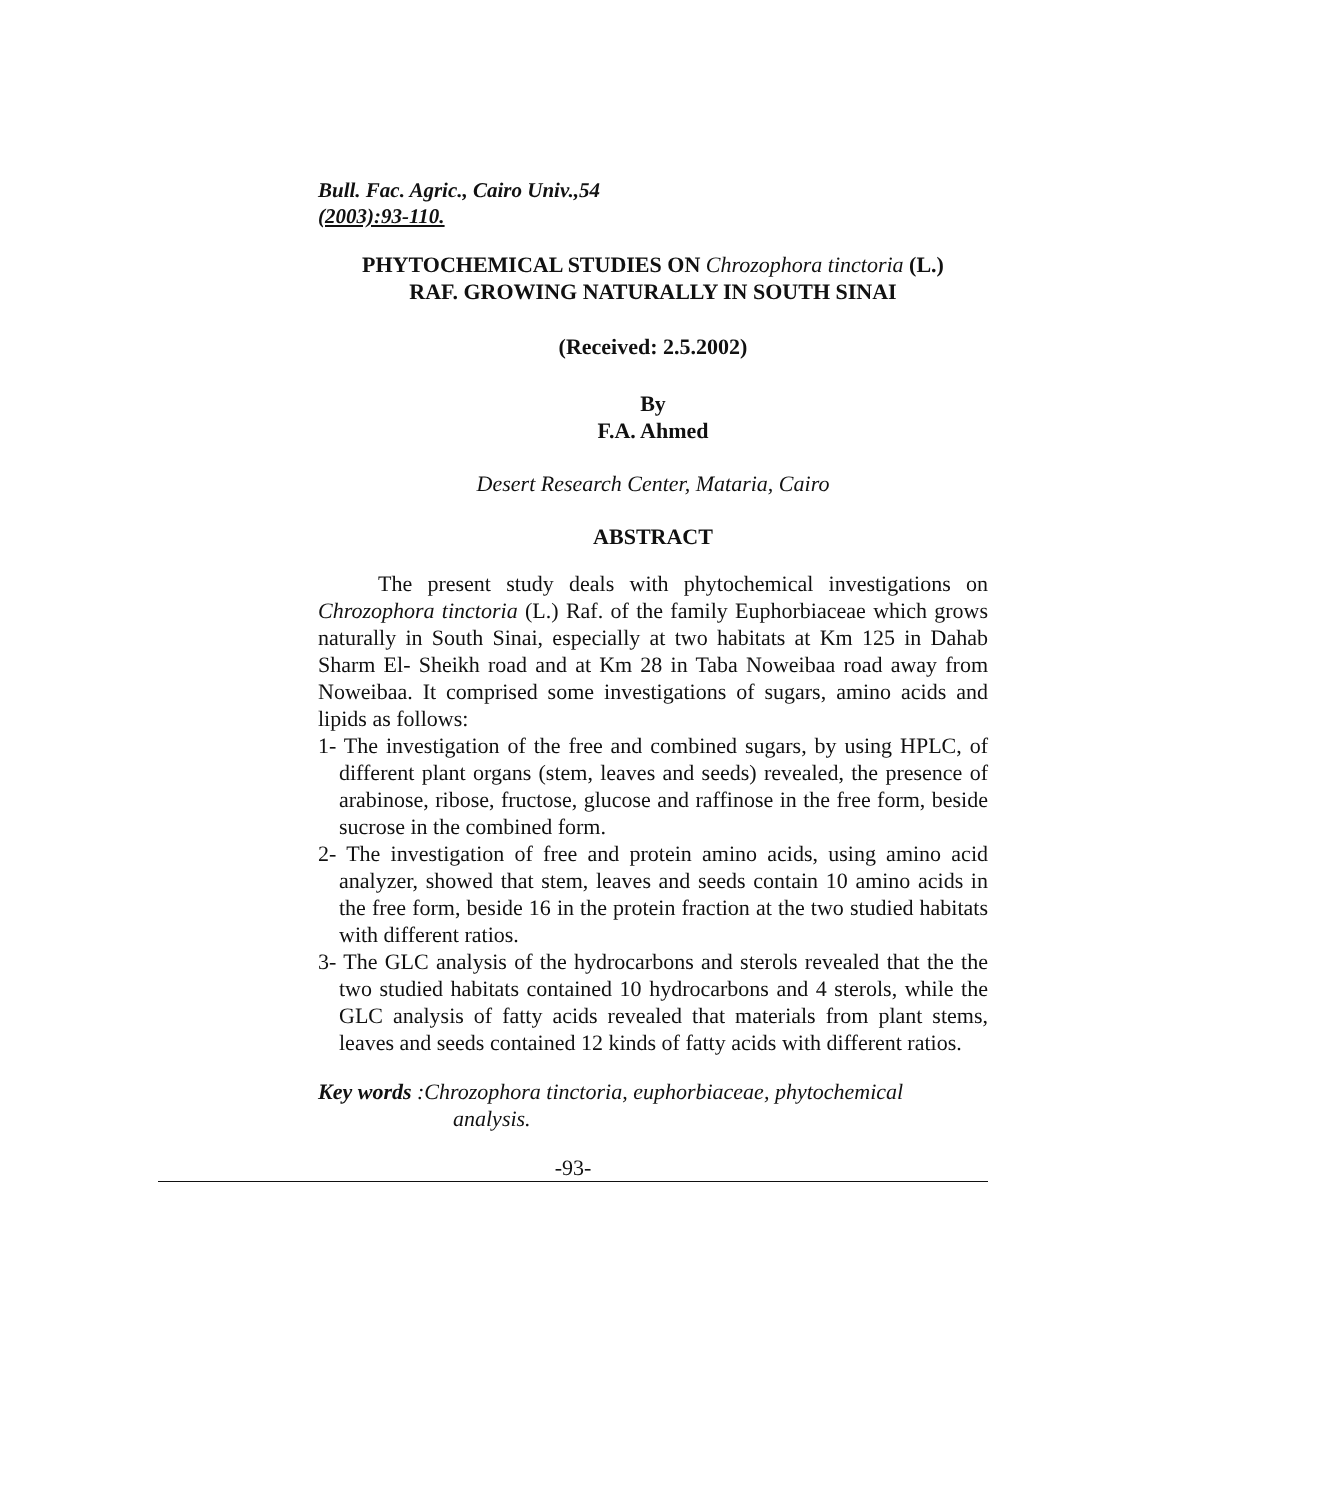Bull. Fac. Agric., Cairo Univ.,54
(2003):93-110.
PHYTOCHEMICAL STUDIES ON Chrozophora tinctoria (L.)
RAF. GROWING NATURALLY IN SOUTH SINAI
(Received: 2.5.2002)
By
F.A. Ahmed
Desert Research Center, Mataria, Cairo
ABSTRACT
The present study deals with phytochemical investigations on Chrozophora tinctoria (L.) Raf. of the family Euphorbiaceae which grows naturally in South Sinai, especially at two habitats at Km 125 in Dahab Sharm El- Sheikh road and at Km 28 in Taba Noweibaa road away from Noweibaa. It comprised some investigations of sugars, amino acids and lipids as follows:
1- The investigation of the free and combined sugars, by using HPLC, of different plant organs (stem, leaves and seeds) revealed, the presence of arabinose, ribose, fructose, glucose and raffinose in the free form, beside sucrose in the combined form.
2- The investigation of free and protein amino acids, using amino acid analyzer, showed that stem, leaves and seeds contain 10 amino acids in the free form, beside 16 in the protein fraction at the two studied habitats with different ratios.
3- The GLC analysis of the hydrocarbons and sterols revealed that the the two studied habitats contained 10 hydrocarbons and 4 sterols, while the GLC analysis of fatty acids revealed that materials from plant stems, leaves and seeds contained 12 kinds of fatty acids with different ratios.
Key words :Chrozophora tinctoria, euphorbiaceae, phytochemical
analysis.
-93-